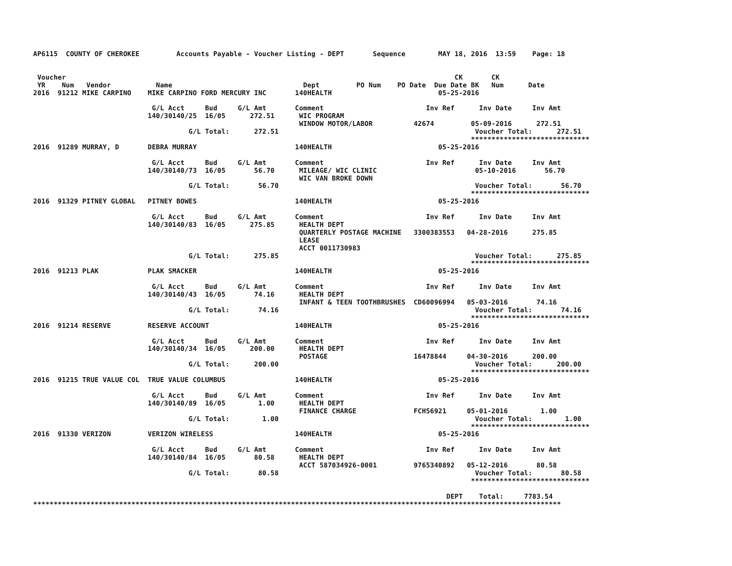AP6115  COUNTY OF CHEROKEE         Accounts Payable - Voucher Listing - DEPT       Sequence        MAY 18, 2016  13:59    Page: 18


 Voucher                                                                                               CK       CK
 YR    Num   Vendor           Name                                Dept         PO Num    PO Date  Due Date BK   Num      Date
2016  91212 MIKE CARPINO    MIKE CARPINO FORD MERCURY INC       140HEALTH                          05-25-2016

                             G/L Acct     Bud     G/L Amt       Comment                         Inv Ref      Inv Date     Inv Amt
                            140/30140/25  16/05      272.51      WIC PROGRAM
                                                                 WINDOW MOTOR/LABOR          42674         05-09-2016      272.51
                                      G/L Total:      272.51                                                Voucher Total:      272.51
                                                                                                           *****************************
2016  91289 MURRAY, D       DEBRA MURRAY                        140HEALTH                          05-25-2016

                             G/L Acct     Bud     G/L Amt       Comment                         Inv Ref      Inv Date     Inv Amt
                            140/30140/73  16/05       56.70      MILEAGE/ WIC CLINIC                        05-10-2016       56.70
                                                                 WIC VAN BROKE DOWN
                                      G/L Total:       56.70                                                Voucher Total:       56.70
                                                                                                           *****************************
2016  91329 PITNEY GLOBAL   PITNEY BOWES                        140HEALTH                          05-25-2016

                             G/L Acct     Bud     G/L Amt       Comment                         Inv Ref      Inv Date     Inv Amt
                            140/30140/83  16/05      275.85      HEALTH DEPT
                                                                 QUARTERLY POSTAGE MACHINE   3300383553   04-28-2016      275.85
                                                                 LEASE
                                                                 ACCT 0011730983
                                      G/L Total:      275.85                                                Voucher Total:      275.85
                                                                                                           *****************************
2016  91213 PLAK            PLAK SMACKER                        140HEALTH                          05-25-2016

                             G/L Acct     Bud     G/L Amt       Comment                         Inv Ref      Inv Date     Inv Amt
                            140/30140/43  16/05       74.16      HEALTH DEPT
                                                                 INFANT & TEEN TOOTHBRUSHES  CD60096994   05-03-2016       74.16
                                      G/L Total:       74.16                                                Voucher Total:       74.16
                                                                                                           *****************************
2016  91214 RESERVE         RESERVE ACCOUNT                     140HEALTH                          05-25-2016

                             G/L Acct     Bud     G/L Amt       Comment                         Inv Ref      Inv Date     Inv Amt
                            140/30140/34  16/05      200.00      HEALTH DEPT
                                                                 POSTAGE                     16478844     04-30-2016      200.00
                                      G/L Total:      200.00                                                Voucher Total:      200.00
                                                                                                           *****************************
2016  91215 TRUE VALUE COL  TRUE VALUE COLUMBUS                 140HEALTH                          05-25-2016

                             G/L Acct     Bud     G/L Amt       Comment                         Inv Ref      Inv Date     Inv Amt
                            140/30140/89  16/05        1.00      HEALTH DEPT
                                                                 FINANCE CHARGE              FCH56921     05-01-2016        1.00
                                      G/L Total:        1.00                                                Voucher Total:        1.00
                                                                                                           *****************************
2016  91330 VERIZON         VERIZON WIRELESS                    140HEALTH                          05-25-2016

                             G/L Acct     Bud     G/L Amt       Comment                         Inv Ref      Inv Date     Inv Amt
                            140/30140/84  16/05       80.58      HEALTH DEPT
                                                                 ACCT 587034926-0001         9765340892   05-12-2016       80.58
                                      G/L Total:       80.58                                                Voucher Total:       80.58
                                                                                                           *****************************

                                                                                                     DEPT    Total:     7783.54
*********************************************************************************************************************************